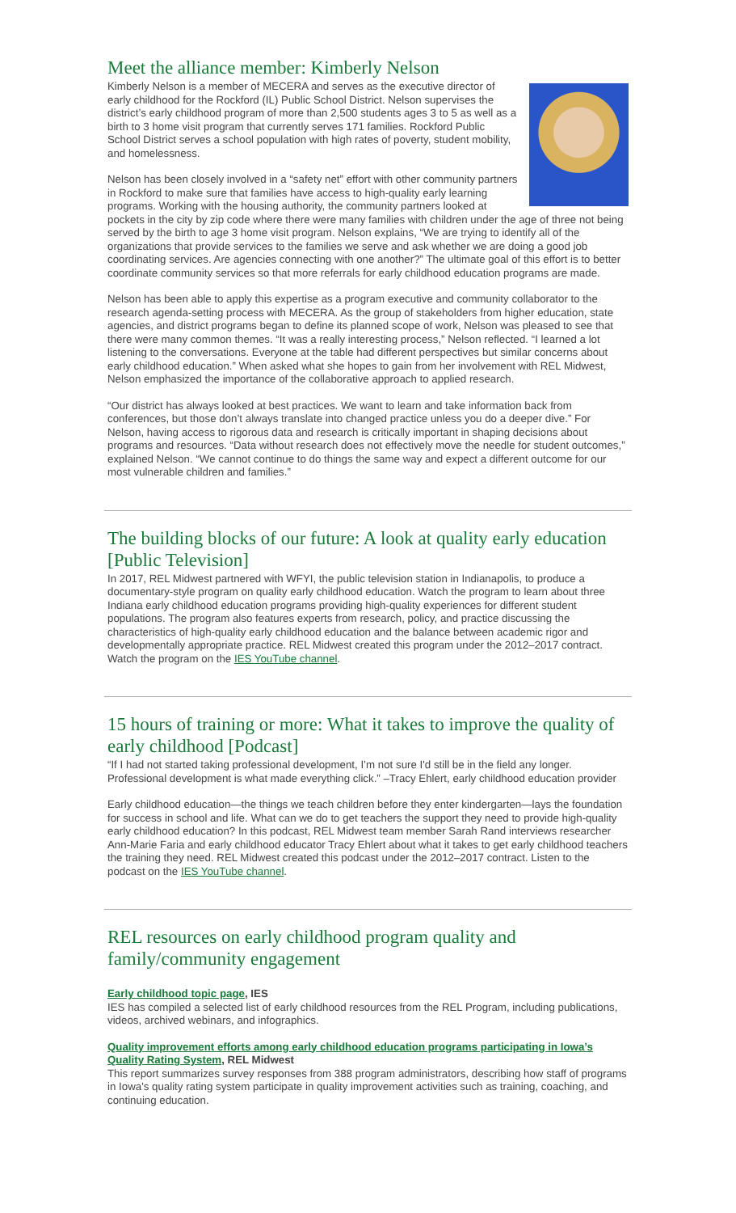Meet the alliance member: Kimberly Nelson
Kimberly Nelson is a member of MECERA and serves as the executive director of early childhood for the Rockford (IL) Public School District. Nelson supervises the district’s early childhood program of more than 2,500 students ages 3 to 5 as well as a birth to 3 home visit program that currently serves 171 families. Rockford Public School District serves a school population with high rates of poverty, student mobility, and homelessness.
Nelson has been closely involved in a “safety net” effort with other community partners in Rockford to make sure that families have access to high-quality early learning programs. Working with the housing authority, the community partners looked at pockets in the city by zip code where there were many families with children under the age of three not being served by the birth to age 3 home visit program. Nelson explains, “We are trying to identify all of the organizations that provide services to the families we serve and ask whether we are doing a good job coordinating services. Are agencies connecting with one another?” The ultimate goal of this effort is to better coordinate community services so that more referrals for early childhood education programs are made.
Nelson has been able to apply this expertise as a program executive and community collaborator to the research agenda-setting process with MECERA. As the group of stakeholders from higher education, state agencies, and district programs began to define its planned scope of work, Nelson was pleased to see that there were many common themes. “It was a really interesting process,” Nelson reflected. “I learned a lot listening to the conversations. Everyone at the table had different perspectives but similar concerns about early childhood education.” When asked what she hopes to gain from her involvement with REL Midwest, Nelson emphasized the importance of the collaborative approach to applied research.
“Our district has always looked at best practices. We want to learn and take information back from conferences, but those don’t always translate into changed practice unless you do a deeper dive.” For Nelson, having access to rigorous data and research is critically important in shaping decisions about programs and resources. “Data without research does not effectively move the needle for student outcomes,” explained Nelson. “We cannot continue to do things the same way and expect a different outcome for our most vulnerable children and families.”
The building blocks of our future: A look at quality early education [Public Television]
In 2017, REL Midwest partnered with WFYI, the public television station in Indianapolis, to produce a documentary-style program on quality early childhood education. Watch the program to learn about three Indiana early childhood education programs providing high-quality experiences for different student populations. The program also features experts from research, policy, and practice discussing the characteristics of high-quality early childhood education and the balance between academic rigor and developmentally appropriate practice. REL Midwest created this program under the 2012–2017 contract. Watch the program on the IES YouTube channel.
15 hours of training or more: What it takes to improve the quality of early childhood [Podcast]
“If I had not started taking professional development, I’m not sure I'd still be in the field any longer. Professional development is what made everything click.” –Tracy Ehlert, early childhood education provider
Early childhood education—the things we teach children before they enter kindergarten—lays the foundation for success in school and life. What can we do to get teachers the support they need to provide high-quality early childhood education? In this podcast, REL Midwest team member Sarah Rand interviews researcher Ann-Marie Faria and early childhood educator Tracy Ehlert about what it takes to get early childhood teachers the training they need. REL Midwest created this podcast under the 2012–2017 contract. Listen to the podcast on the IES YouTube channel.
REL resources on early childhood program quality and family/community engagement
Early childhood topic page, IES
IES has compiled a selected list of early childhood resources from the REL Program, including publications, videos, archived webinars, and infographics.
Quality improvement efforts among early childhood education programs participating in Iowa’s Quality Rating System, REL Midwest
This report summarizes survey responses from 388 program administrators, describing how staff of programs in Iowa's quality rating system participate in quality improvement activities such as training, coaching, and continuing education.